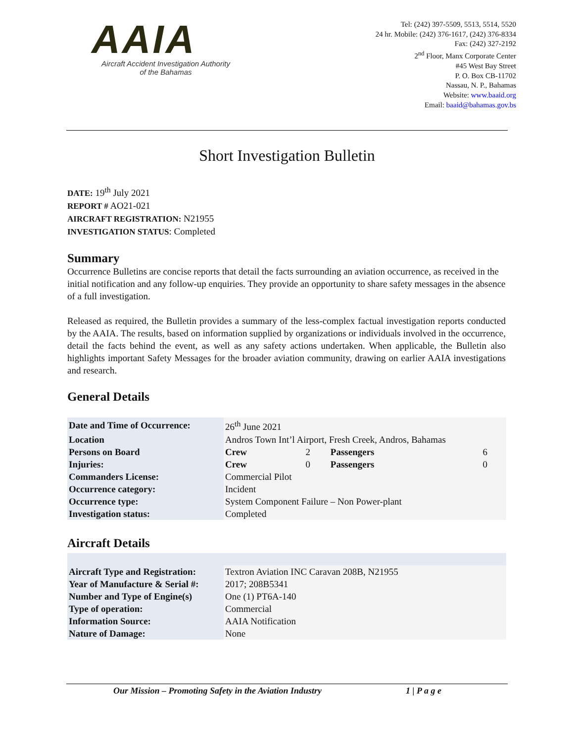AAIA
Aircraft Accident Investigation Authority
of the Bahamas
Tel: (242) 397-5509, 5513, 5514, 5520
24 hr. Mobile: (242) 376-1617, (242) 376-8334
Fax: (242) 327-2192
2<sup>nd</sup> Floor, Manx Corporate Center
#45 West Bay Street
P. O. Box CB-11702
Nassau, N. P., Bahamas
Website: www.baaid.org
Email: baaid@bahamas.gov.bs
Short Investigation Bulletin
DATE: 19<sup>th</sup> July 2021
REPORT # AO21-021
AIRCRAFT REGISTRATION: N21955
INVESTIGATION STATUS: Completed
Summary
Occurrence Bulletins are concise reports that detail the facts surrounding an aviation occurrence, as received in the initial notification and any follow-up enquiries. They provide an opportunity to share safety messages in the absence of a full investigation.
Released as required, the Bulletin provides a summary of the less-complex factual investigation reports conducted by the AAIA. The results, based on information supplied by organizations or individuals involved in the occurrence, detail the facts behind the event, as well as any safety actions undertaken. When applicable, the Bulletin also highlights important Safety Messages for the broader aviation community, drawing on earlier AAIA investigations and research.
General Details
| Date and Time of Occurrence: | 26<sup>th</sup> June 2021 | | | |
| Location | Andros Town Int’l Airport, Fresh Creek, Andros, Bahamas | | | |
| Persons on Board | Crew | 2 | Passengers | 6 |
| Injuries: | Crew | 0 | Passengers | 0 |
| Commanders License: | Commercial Pilot | | | |
| Occurrence category: | Incident | | | |
| Occurrence type: | System Component Failure – Non Power-plant | | | |
| Investigation status: | Completed | | | |
Aircraft Details
| Aircraft Type and Registration: | Textron Aviation INC Caravan 208B, N21955 |
| Year of Manufacture & Serial #: | 2017; 208B5341 |
| Number and Type of Engine(s) | One (1) PT6A-140 |
| Type of operation: | Commercial |
| Information Source: | AAIA Notification |
| Nature of Damage: | None |
Our Mission – Promoting Safety in the Aviation Industry 1 | P a g e